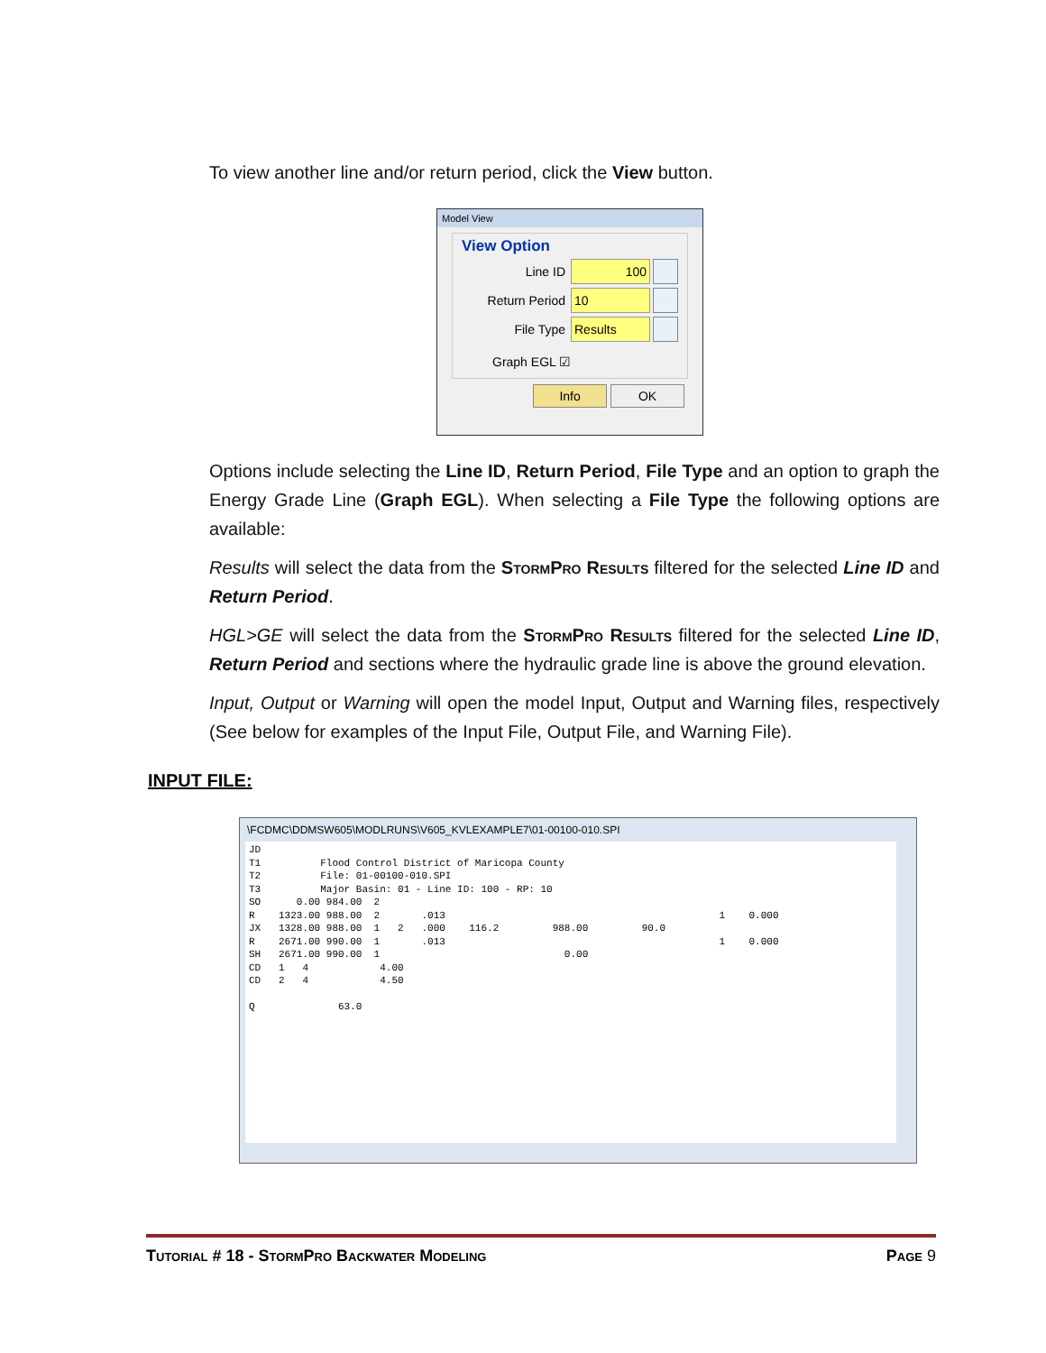To view another line and/or return period, click the View button.
Model View
View Option
Line ID
100
Return Period
10
File Type
Results
Graph EGL ☑
Info OK
Options include selecting the Line ID, Return Period, File Type and an option to graph the Energy Grade Line (Graph EGL). When selecting a File Type the following options are available:
Results will select the data from the StormPro Results filtered for the selected Line ID and Return Period.
HGL>GE will select the data from the StormPro Results filtered for the selected Line ID, Return Period and sections where the hydraulic grade line is above the ground elevation.
Input, Output or Warning will open the model Input, Output and Warning files, respectively (See below for examples of the Input File, Output File, and Warning File).
INPUT FILE:
\FCDMC\DDMSW605\MODLRUNS\V605_KVLEXAMPLE7\01-00100-010.SPI
JD
T1          Flood Control District of Maricopa County
T2          File: 01-00100-010.SPI
T3          Major Basin: 01 - Line ID: 100 - RP: 10
SO      0.00 984.00  2
R    1323.00 988.00  2       .013                                              1    0.000
JX   1328.00 988.00  1   2   .000    116.2         988.00         90.0
R    2671.00 990.00  1       .013                                              1    0.000
SH   2671.00 990.00  1                               0.00
CD   1   4            4.00
CD   2   4            4.50

Q              63.0
Tutorial # 18 - StormPro Backwater Modeling Page 9